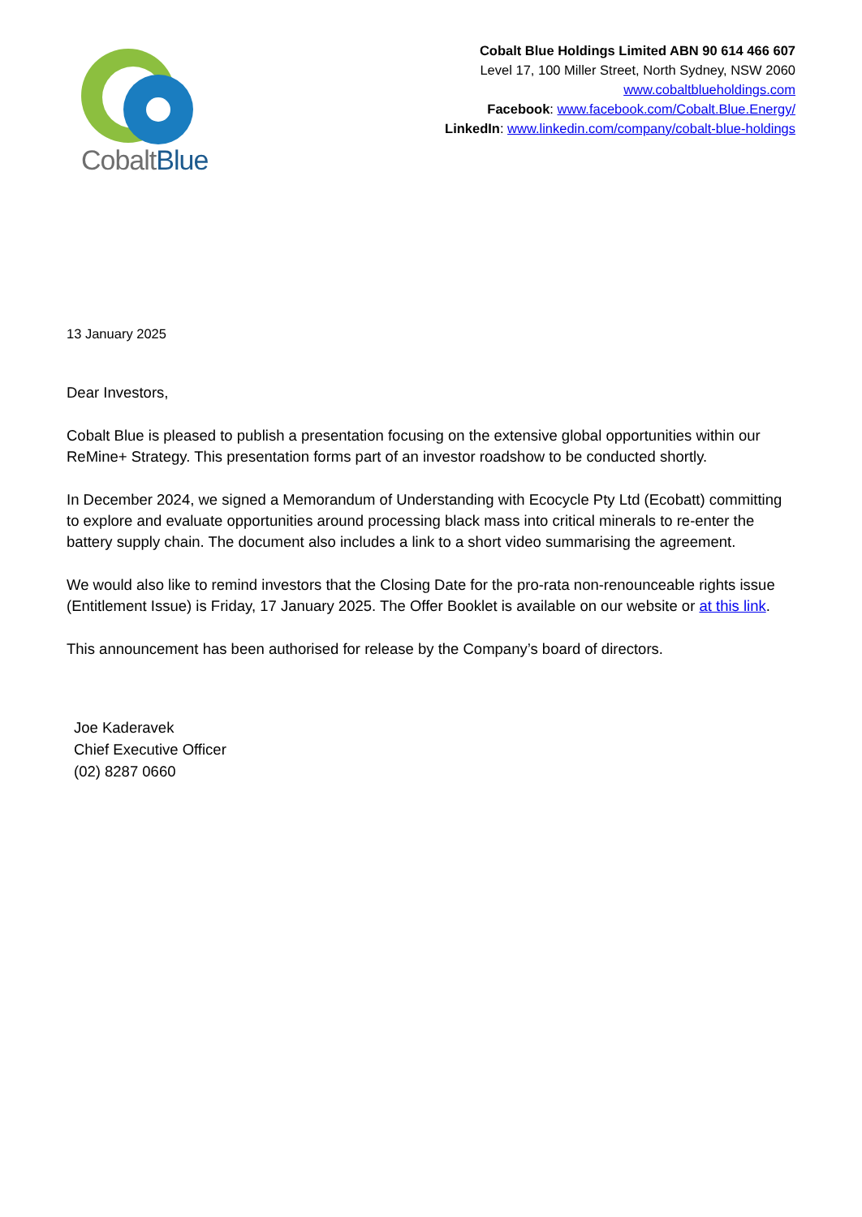CobaltBlue
Cobalt Blue Holdings Limited ABN 90 614 466 607
Level 17, 100 Miller Street, North Sydney, NSW 2060
www.cobaltblueholdings.com
Facebook: www.facebook.com/Cobalt.Blue.Energy/
LinkedIn: www.linkedin.com/company/cobalt-blue-holdings
13 January 2025
Dear Investors,
Cobalt Blue is pleased to publish a presentation focusing on the extensive global opportunities within our ReMine+ Strategy. This presentation forms part of an investor roadshow to be conducted shortly.
In December 2024, we signed a Memorandum of Understanding with Ecocycle Pty Ltd (Ecobatt) committing to explore and evaluate opportunities around processing black mass into critical minerals to re-enter the battery supply chain. The document also includes a link to a short video summarising the agreement.
We would also like to remind investors that the Closing Date for the pro-rata non-renounceable rights issue (Entitlement Issue) is Friday, 17 January 2025. The Offer Booklet is available on our website or at this link.
This announcement has been authorised for release by the Company’s board of directors.
Joe Kaderavek
Chief Executive Officer
(02) 8287 0660